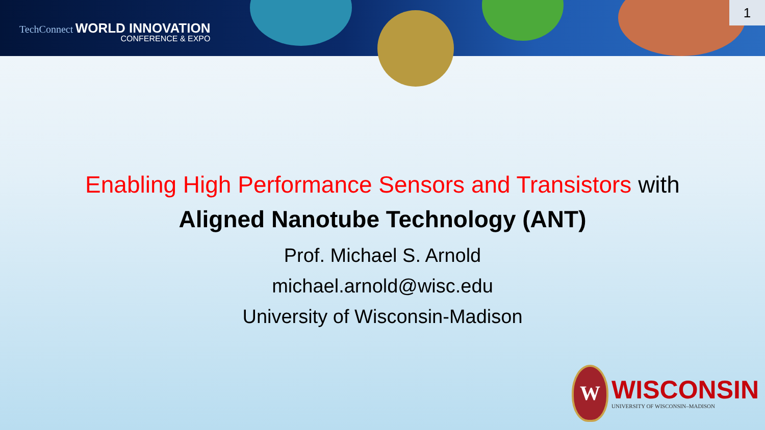TechConnect WORLD INNOVATION
CONFERENCE & EXPO
1
Enabling High Performance Sensors and Transistors with
Aligned Nanotube Technology (ANT)
Prof. Michael S. Arnold
michael.arnold@wisc.edu
University of Wisconsin-Madison
W
WISCONSIN
UNIVERSITY OF WISCONSIN–MADISON